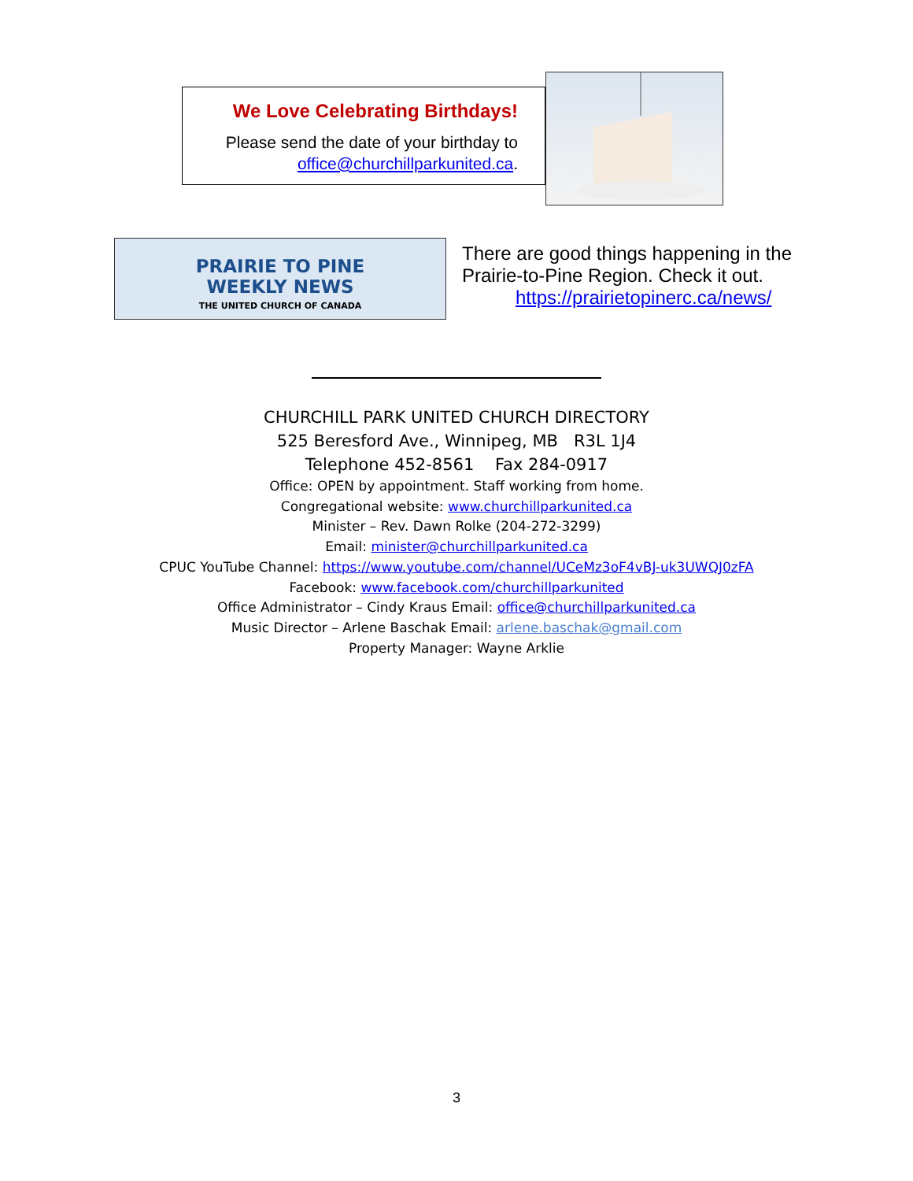We Love Celebrating Birthdays!
Please send the date of your birthday to
office@churchillparkunited.ca.
PRAIRIE TO PINE
WEEKLY NEWS
THE UNITED CHURCH OF CANADA
There are good things happening in the
Prairie-to-Pine Region. Check it out.
https://prairietopinerc.ca/news/
CHURCHILL PARK UNITED CHURCH DIRECTORY
525 Beresford Ave., Winnipeg, MB R3L 1J4
Telephone 452-8561 Fax 284-0917
Office: OPEN by appointment. Staff working from home.
Congregational website: www.churchillparkunited.ca
Minister – Rev. Dawn Rolke (204-272-3299)
Email: minister@churchillparkunited.ca
CPUC YouTube Channel: https://www.youtube.com/channel/UCeMz3oF4vBJ-uk3UWQJ0zFA
Facebook: www.facebook.com/churchillparkunited
Office Administrator – Cindy Kraus Email: office@churchillparkunited.ca
Music Director – Arlene Baschak Email: arlene.baschak@gmail.com
Property Manager: Wayne Arklie
3